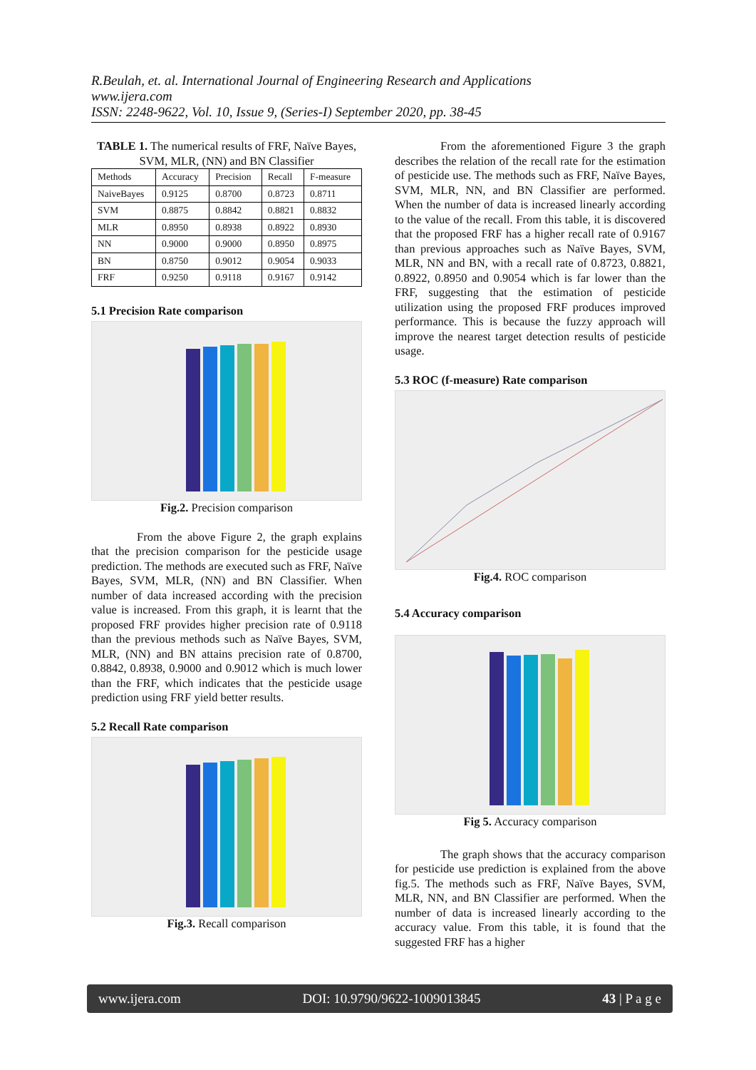R.Beulah, et. al. International Journal of Engineering Research and Applications
www.ijera.com
ISSN: 2248-9622, Vol. 10, Issue 9, (Series-I) September 2020, pp. 38-45
TABLE 1. The numerical results of FRF, Naïve Bayes, SVM, MLR, (NN) and BN Classifier
| Methods | Accuracy | Precision | Recall | F-measure |
| --- | --- | --- | --- | --- |
| NaiveBayes | 0.9125 | 0.8700 | 0.8723 | 0.8711 |
| SVM | 0.8875 | 0.8842 | 0.8821 | 0.8832 |
| MLR | 0.8950 | 0.8938 | 0.8922 | 0.8930 |
| NN | 0.9000 | 0.9000 | 0.8950 | 0.8975 |
| BN | 0.8750 | 0.9012 | 0.9054 | 0.9033 |
| FRF | 0.9250 | 0.9118 | 0.9167 | 0.9142 |
5.1 Precision Rate comparison
Fig.2. Precision comparison
From the above Figure 2, the graph explains that the precision comparison for the pesticide usage prediction. The methods are executed such as FRF, Naïve Bayes, SVM, MLR, (NN) and BN Classifier. When number of data increased according with the precision value is increased. From this graph, it is learnt that the proposed FRF provides higher precision rate of 0.9118 than the previous methods such as Naïve Bayes, SVM, MLR, (NN) and BN attains precision rate of 0.8700, 0.8842, 0.8938, 0.9000 and 0.9012 which is much lower than the FRF, which indicates that the pesticide usage prediction using FRF yield better results.
5.2 Recall Rate comparison
Fig.3. Recall comparison
From the aforementioned Figure 3 the graph describes the relation of the recall rate for the estimation of pesticide use. The methods such as FRF, Naïve Bayes, SVM, MLR, NN, and BN Classifier are performed. When the number of data is increased linearly according to the value of the recall. From this table, it is discovered that the proposed FRF has a higher recall rate of 0.9167 than previous approaches such as Naïve Bayes, SVM, MLR, NN and BN, with a recall rate of 0.8723, 0.8821, 0.8922, 0.8950 and 0.9054 which is far lower than the FRF, suggesting that the estimation of pesticide utilization using the proposed FRF produces improved performance. This is because the fuzzy approach will improve the nearest target detection results of pesticide usage.
5.3 ROC (f-measure) Rate comparison
Fig.4. ROC comparison
5.4 Accuracy comparison
Fig 5. Accuracy comparison
The graph shows that the accuracy comparison for pesticide use prediction is explained from the above fig.5. The methods such as FRF, Naïve Bayes, SVM, MLR, NN, and BN Classifier are performed. When the number of data is increased linearly according to the accuracy value. From this table, it is found that the suggested FRF has a higher
www.ijera.com DOI: 10.9790/9622-1009013845 43 | P a g e